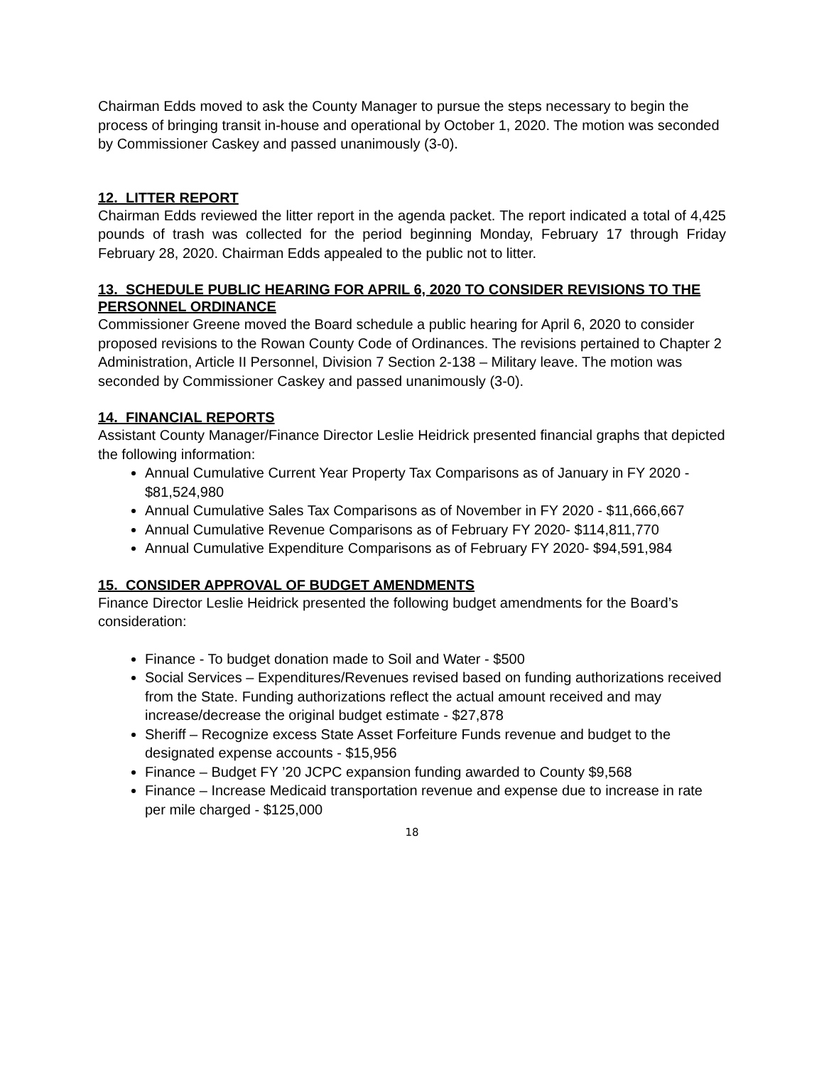Chairman Edds moved to ask the County Manager to pursue the steps necessary to begin the process of bringing transit in-house and operational by October 1, 2020. The motion was seconded by Commissioner Caskey and passed unanimously (3-0).
12. LITTER REPORT
Chairman Edds reviewed the litter report in the agenda packet. The report indicated a total of 4,425 pounds of trash was collected for the period beginning Monday, February 17 through Friday February 28, 2020. Chairman Edds appealed to the public not to litter.
13. SCHEDULE PUBLIC HEARING FOR APRIL 6, 2020 TO CONSIDER REVISIONS TO THE PERSONNEL ORDINANCE
Commissioner Greene moved the Board schedule a public hearing for April 6, 2020 to consider proposed revisions to the Rowan County Code of Ordinances. The revisions pertained to Chapter 2 Administration, Article II Personnel, Division 7 Section 2-138 – Military leave. The motion was seconded by Commissioner Caskey and passed unanimously (3-0).
14. FINANCIAL REPORTS
Assistant County Manager/Finance Director Leslie Heidrick presented financial graphs that depicted the following information:
Annual Cumulative Current Year Property Tax Comparisons as of January in FY 2020 - $81,524,980
Annual Cumulative Sales Tax Comparisons as of November in FY 2020 - $11,666,667
Annual Cumulative Revenue Comparisons as of February FY 2020- $114,811,770
Annual Cumulative Expenditure Comparisons as of February FY 2020- $94,591,984
15. CONSIDER APPROVAL OF BUDGET AMENDMENTS
Finance Director Leslie Heidrick presented the following budget amendments for the Board’s consideration:
Finance - To budget donation made to Soil and Water - $500
Social Services – Expenditures/Revenues revised based on funding authorizations received from the State. Funding authorizations reflect the actual amount received and may increase/decrease the original budget estimate - $27,878
Sheriff – Recognize excess State Asset Forfeiture Funds revenue and budget to the designated expense accounts - $15,956
Finance – Budget FY ’20 JCPC expansion funding awarded to County $9,568
Finance – Increase Medicaid transportation revenue and expense due to increase in rate per mile charged - $125,000
18